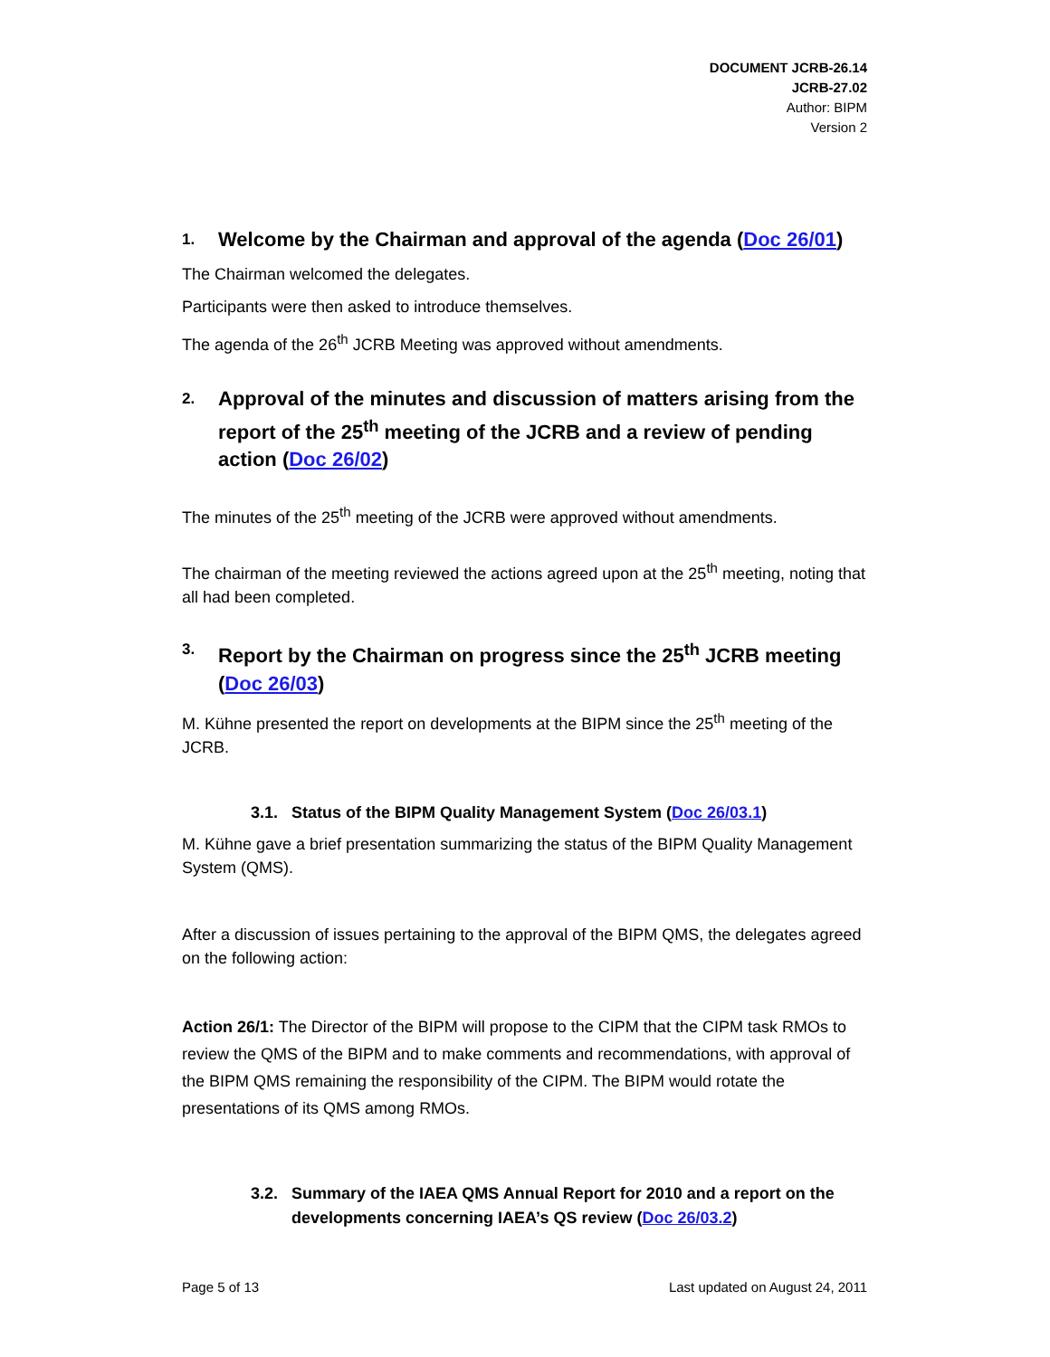DOCUMENT JCRB-26.14
JCRB-27.02
Author: BIPM
Version 2
1. Welcome by the Chairman and approval of the agenda (Doc 26/01)
The Chairman welcomed the delegates.
Participants were then asked to introduce themselves.
The agenda of the 26<sup>th</sup> JCRB Meeting was approved without amendments.
2. Approval of the minutes and discussion of matters arising from the report of the 25<sup>th</sup> meeting of the JCRB and a review of pending action (Doc 26/02)
The minutes of the 25<sup>th</sup> meeting of the JCRB were approved without amendments.
The chairman of the meeting reviewed the actions agreed upon at the 25<sup>th</sup> meeting, noting that all had been completed.
3. Report by the Chairman on progress since the 25<sup>th</sup> JCRB meeting (Doc 26/03)
M. Kühne presented the report on developments at the BIPM since the 25<sup>th</sup> meeting of the JCRB.
3.1. Status of the BIPM Quality Management System (Doc 26/03.1)
M. Kühne gave a brief presentation summarizing the status of the BIPM Quality Management System (QMS).
After a discussion of issues pertaining to the approval of the BIPM QMS, the delegates agreed on the following action:
Action 26/1: The Director of the BIPM will propose to the CIPM that the CIPM task RMOs to review the QMS of the BIPM and to make comments and recommendations, with approval of the BIPM QMS remaining the responsibility of the CIPM. The BIPM would rotate the presentations of its QMS among RMOs.
3.2. Summary of the IAEA QMS Annual Report for 2010 and a report on the developments concerning IAEA’s QS review (Doc 26/03.2)
Page 5 of 13 Last updated on August 24, 2011